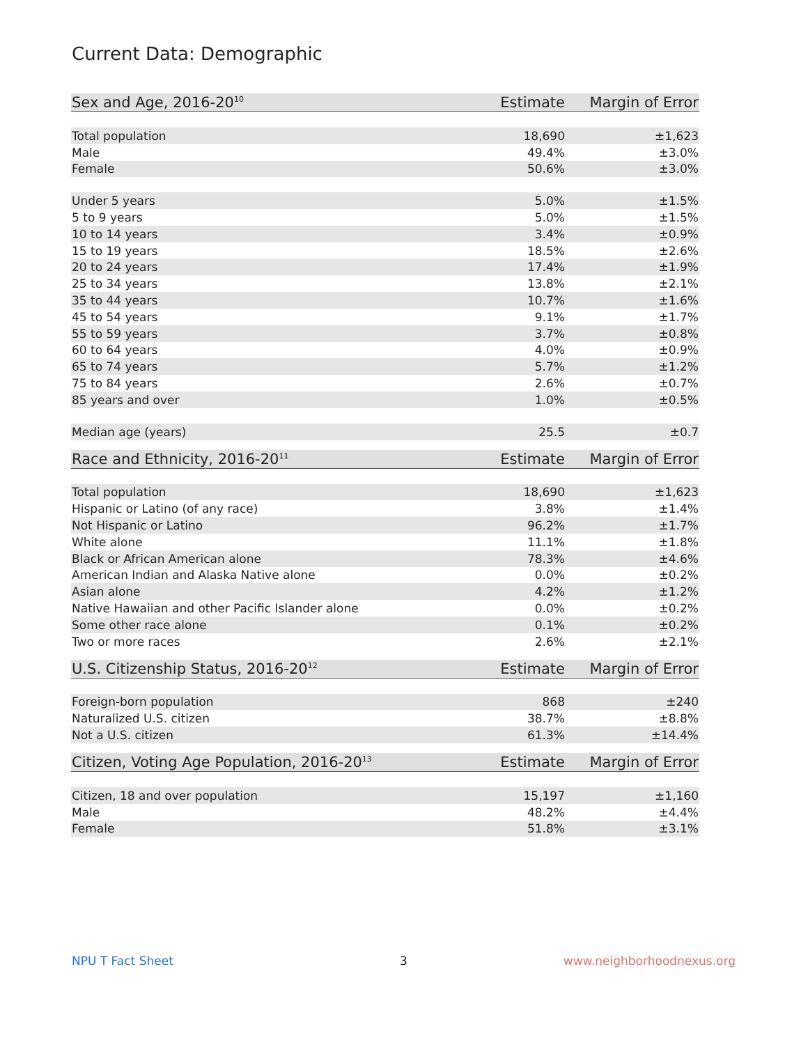Current Data: Demographic
| Sex and Age, 2016-20<sup>10</sup> | Estimate | Margin of Error |
| --- | --- | --- |
| Total population | 18,690 | ±1,623 |
| Male | 49.4% | ±3.0% |
| Female | 50.6% | ±3.0% |
| Under 5 years | 5.0% | ±1.5% |
| 5 to 9 years | 5.0% | ±1.5% |
| 10 to 14 years | 3.4% | ±0.9% |
| 15 to 19 years | 18.5% | ±2.6% |
| 20 to 24 years | 17.4% | ±1.9% |
| 25 to 34 years | 13.8% | ±2.1% |
| 35 to 44 years | 10.7% | ±1.6% |
| 45 to 54 years | 9.1% | ±1.7% |
| 55 to 59 years | 3.7% | ±0.8% |
| 60 to 64 years | 4.0% | ±0.9% |
| 65 to 74 years | 5.7% | ±1.2% |
| 75 to 84 years | 2.6% | ±0.7% |
| 85 years and over | 1.0% | ±0.5% |
| Median age (years) | 25.5 | ±0.7 |
| Race and Ethnicity, 2016-20<sup>11</sup> | Estimate | Margin of Error |
| --- | --- | --- |
| Total population | 18,690 | ±1,623 |
| Hispanic or Latino (of any race) | 3.8% | ±1.4% |
| Not Hispanic or Latino | 96.2% | ±1.7% |
| White alone | 11.1% | ±1.8% |
| Black or African American alone | 78.3% | ±4.6% |
| American Indian and Alaska Native alone | 0.0% | ±0.2% |
| Asian alone | 4.2% | ±1.2% |
| Native Hawaiian and other Pacific Islander alone | 0.0% | ±0.2% |
| Some other race alone | 0.1% | ±0.2% |
| Two or more races | 2.6% | ±2.1% |
| U.S. Citizenship Status, 2016-20<sup>12</sup> | Estimate | Margin of Error |
| --- | --- | --- |
| Foreign-born population | 868 | ±240 |
| Naturalized U.S. citizen | 38.7% | ±8.8% |
| Not a U.S. citizen | 61.3% | ±14.4% |
| Citizen, Voting Age Population, 2016-20<sup>13</sup> | Estimate | Margin of Error |
| --- | --- | --- |
| Citizen, 18 and over population | 15,197 | ±1,160 |
| Male | 48.2% | ±4.4% |
| Female | 51.8% | ±3.1% |
NPU T Fact Sheet 3 www.neighborhoodnexus.org